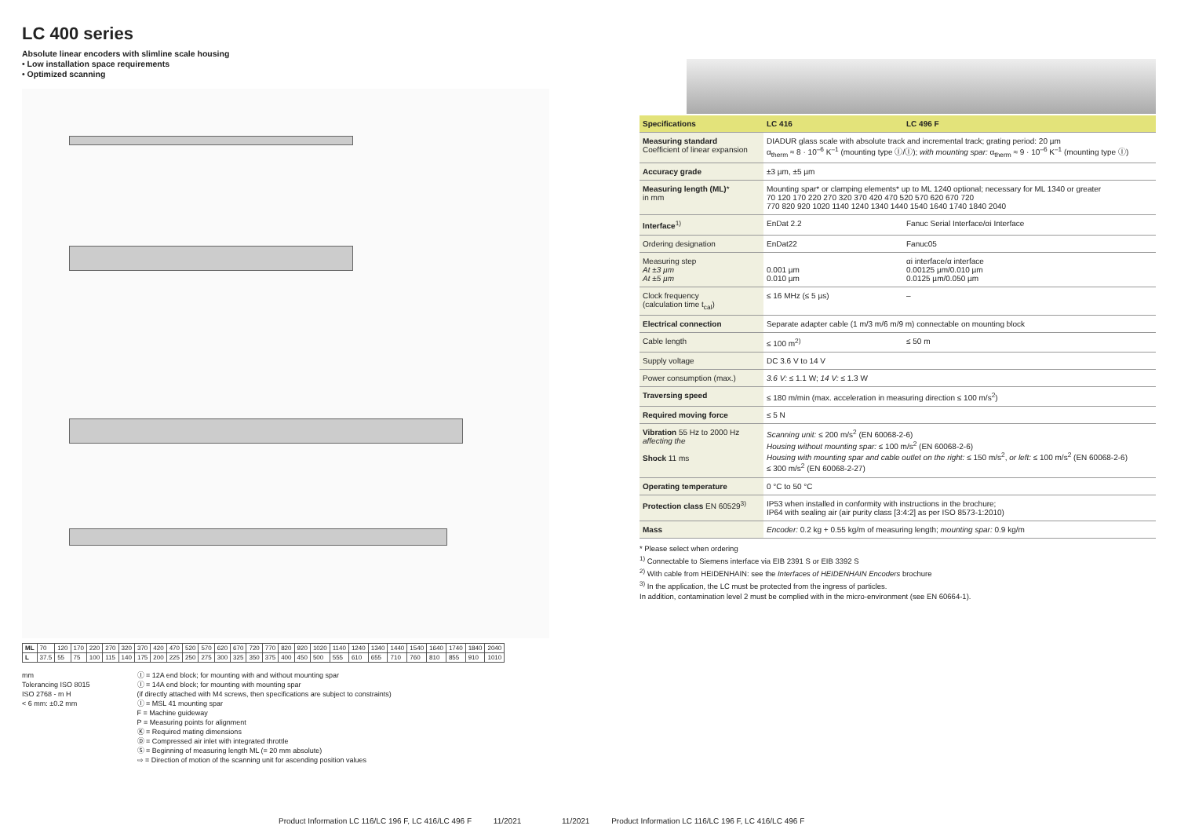LC 400 series
Absolute linear encoders with slimline scale housing
• Low installation space requirements
• Optimized scanning
| ML | 70 | 120 | 170 | 220 | 270 | 320 | 370 | 420 | 470 | 520 | 570 | 620 | 670 | 720 | 770 | 820 | 920 | 1020 | 1140 | 1240 | 1340 | 1440 | 1540 | 1640 | 1740 | 1840 | 2040 |
| L | 37.5 | 55 | 75 | 100 | 115 | 140 | 175 | 200 | 225 | 250 | 275 | 300 | 325 | 350 | 375 | 400 | 450 | 500 | 555 | 610 | 655 | 710 | 760 | 810 | 855 | 910 | 1010 |
mm
Tolerancing ISO 8015
ISO 2768 - m H
< 6 mm: ±0.2 mm
Ⓘ = 12A end block; for mounting with and without mounting spar
Ⓘ = 14A end block; for mounting with mounting spar
(if directly attached with M4 screws, then specifications are subject to constraints)
Ⓘ = MSL 41 mounting spar
F = Machine guideway
P = Measuring points for alignment
Ⓚ = Required mating dimensions
Ⓓ = Compressed air inlet with integrated throttle
Ⓢ = Beginning of measuring length ML (= 20 mm absolute)
⇨ = Direction of motion of the scanning unit for ascending position values
Product Information LC 116/LC 196 F, LC 416/LC 496 F 11/2021
| Specifications | LC 416 | LC 496 F |
| --- | --- | --- |
| Measuring standard Coefficient of linear expansion | DIADUR glass scale with absolute track and incremental track; grating period: 20 µm α<sub>therm</sub> ≈ 8 · 10<sup>–6</sup> K<sup>–1</sup> (mounting type Ⓘ/Ⓘ); with mounting spar: α<sub>therm</sub> ≈ 9 · 10<sup>–6</sup> K<sup>–1</sup> (mounting type Ⓘ) | |
| Accuracy grade | ±3 µm, ±5 µm | |
| Measuring length (ML) * in mm | Mounting spar* or clamping elements* up to ML 1240 optional; necessary for ML 1340 or greater 70 120 170 220 270 320 370 420 470 520 570 620 670 720 770 820 920 1020 1140 1240 1340 1440 1540 1640 1740 1840 2040 | |
| Interface<sup>1)</sup> | EnDat 2.2 | Fanuc Serial Interface/αi Interface |
| Ordering designation | EnDat22 | Fanuc05 |
| Measuring step At ±3 µm At ±5 µm | 0.001 µm 0.010 µm | αi interface/α interface 0.00125 µm/0.010 µm 0.0125 µm/0.050 µm |
| Clock frequency (calculation time t<sub>cal</sub>) | ≤ 16 MHz (≤ 5 µs) | – |
| Electrical connection | Separate adapter cable (1 m/3 m/6 m/9 m) connectable on mounting block | |
| Cable length | ≤ 100 m<sup>2)</sup> | ≤ 50 m |
| Supply voltage | DC 3.6 V to 14 V | |
| Power consumption (max.) | 3.6 V: ≤ 1.1 W; 14 V: ≤ 1.3 W | |
| Traversing speed | ≤ 180 m/min (max. acceleration in measuring direction ≤ 100 m/s<sup>2</sup>) | |
| Required moving force | ≤ 5 N | |
| Vibration 55 Hz to 2000 Hz affecting the Shock 11 ms | Scanning unit: ≤ 200 m/s<sup>2</sup> (EN 60068-2-6) Housing without mounting spar: ≤ 100 m/s<sup>2</sup> (EN 60068-2-6) Housing with mounting spar and cable outlet on the right: ≤ 150 m/s<sup>2</sup>, or left: ≤ 100 m/s<sup>2</sup> (EN 60068-2-6) ≤ 300 m/s<sup>2</sup> (EN 60068-2-27) | |
| Operating temperature | 0 °C to 50 °C | |
| Protection class EN 60529<sup>3)</sup> | IP53 when installed in conformity with instructions in the brochure; IP64 with sealing air (air purity class [3:4:2] as per ISO 8573-1:2010) | |
| Mass | Encoder: 0.2 kg + 0.55 kg/m of measuring length; mounting spar: 0.9 kg/m | |
* Please select when ordering
<sup>1)</sup> Connectable to Siemens interface via EIB 2391 S or EIB 3392 S
<sup>2)</sup> With cable from HEIDENHAIN: see the Interfaces of HEIDENHAIN Encoders brochure
<sup>3)</sup> In the application, the LC must be protected from the ingress of particles.
In addition, contamination level 2 must be complied with in the micro-environment (see EN 60664-1).
11/2021 Product Information LC 116/LC 196 F, LC 416/LC 496 F